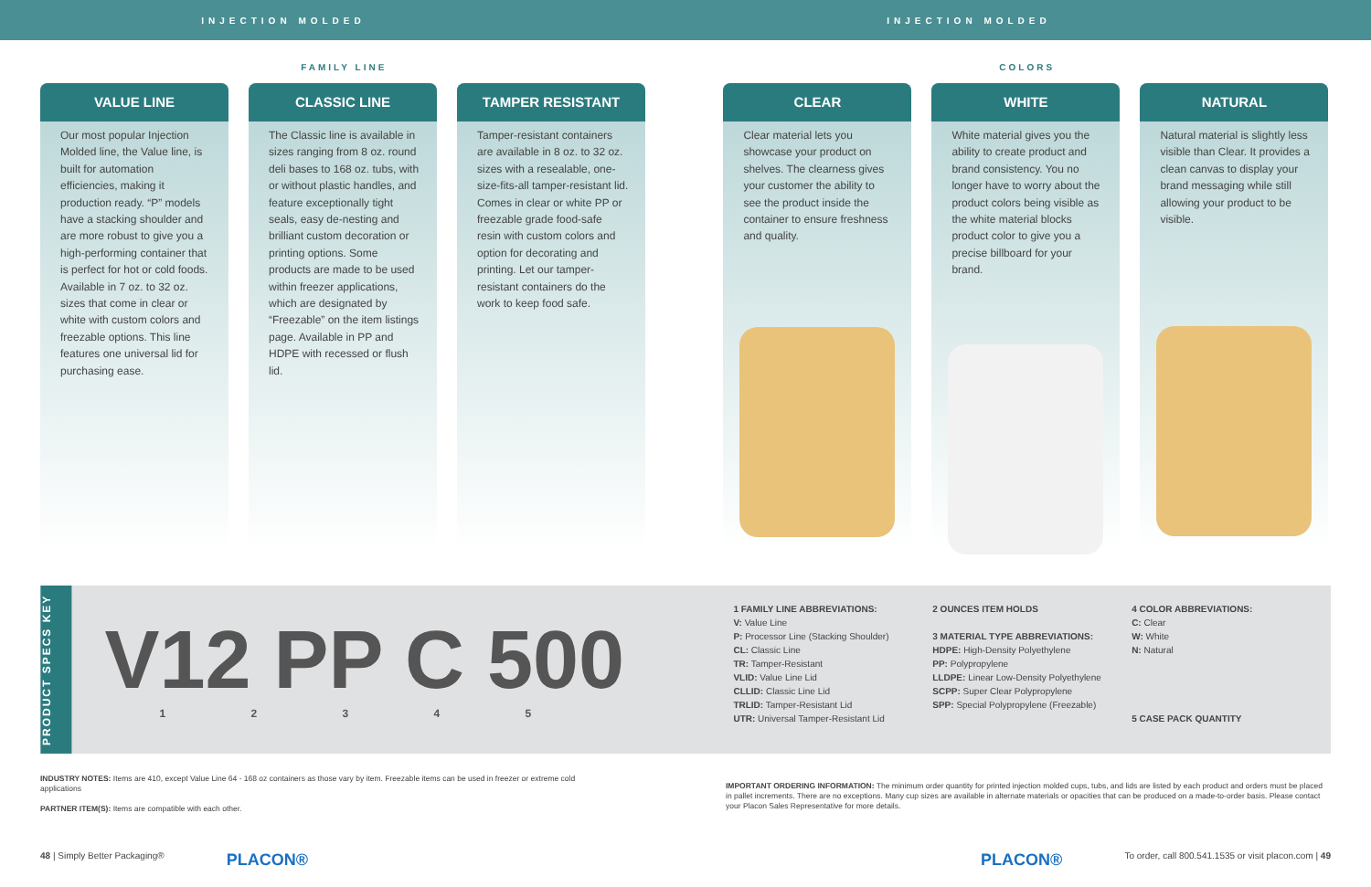INJECTION MOLDED INJECTION MOLDED
FAMILY LINE
VALUE LINE
Our most popular Injection Molded line, the Value line, is built for automation efficiencies, making it production ready. “P” models have a stacking shoulder and are more robust to give you a high-performing container that is perfect for hot or cold foods. Available in 7 oz. to 32 oz. sizes that come in clear or white with custom colors and freezable options. This line features one universal lid for purchasing ease.
CLASSIC LINE
The Classic line is available in sizes ranging from 8 oz. round deli bases to 168 oz. tubs, with or without plastic handles, and feature exceptionally tight seals, easy de-nesting and brilliant custom decoration or printing options. Some products are made to be used within freezer applications, which are designated by “Freezable” on the item listings page. Available in PP and HDPE with recessed or flush lid.
TAMPER RESISTANT
Tamper-resistant containers are available in 8 oz. to 32 oz. sizes with a resealable, one-size-fits-all tamper-resistant lid. Comes in clear or white PP or freezable grade food-safe resin with custom colors and option for decorating and printing. Let our tamper-resistant containers do the work to keep food safe.
COLORS
CLEAR
Clear material lets you showcase your product on shelves. The clearness gives your customer the ability to see the product inside the container to ensure freshness and quality.
WHITE
White material gives you the ability to create product and brand consistency. You no longer have to worry about the product colors being visible as the white material blocks product color to give you a precise billboard for your brand.
NATURAL
Natural material is slightly less visible than Clear. It provides a clean canvas to display your brand messaging while still allowing your product to be visible.
PRODUCT SPECS KEY
V12 PP C 500
1 2 3 4 5
1 FAMILY LINE ABBREVIATIONS:
V: Value Line
P: Processor Line (Stacking Shoulder)
CL: Classic Line
TR: Tamper-Resistant
VLID: Value Line Lid
CLLID: Classic Line Lid
TRLID: Tamper-Resistant Lid
UTR: Universal Tamper-Resistant Lid
2 OUNCES ITEM HOLDS
3 MATERIAL TYPE ABBREVIATIONS:
HDPE: High-Density Polyethylene
PP: Polypropylene
LLDPE: Linear Low-Density Polyethylene
SCPP: Super Clear Polypropylene
SPP: Special Polypropylene (Freezable)
4 COLOR ABBREVIATIONS:
C: Clear
W: White
N: Natural
5 CASE PACK QUANTITY
INDUSTRY NOTES: Items are 410, except Value Line 64 - 168 oz containers as those vary by item. Freezable items can be used in freezer or extreme cold applications
PARTNER ITEM(S): Items are compatible with each other.
IMPORTANT ORDERING INFORMATION: The minimum order quantity for printed injection molded cups, tubs, and lids are listed by each product and orders must be placed in pallet increments. There are no exceptions. Many cup sizes are available in alternate materials or opacities that can be produced on a made-to-order basis. Please contact your Placon Sales Representative for more details.
48 | Simply Better Packaging® PLACON® PLACON® To order, call 800.541.1535 or visit placon.com | 49